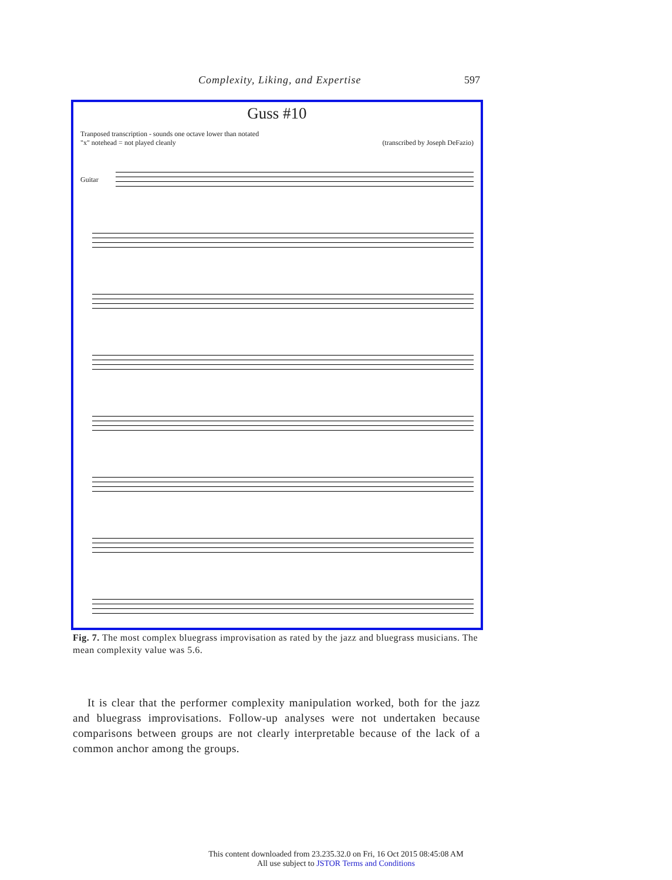Complexity, Liking, and Expertise 597
Guss #10
Tranposed transcription - sounds one octave lower than notated
"x" notehead = not played cleanly
(transcribed by Joseph DeFazio)
Guitar
Fig. 7. The most complex bluegrass improvisation as rated by the jazz and bluegrass musicians. The mean complexity value was 5.6.
It is clear that the performer complexity manipulation worked, both for the jazz and bluegrass improvisations. Follow-up analyses were not undertaken because comparisons between groups are not clearly interpretable because of the lack of a common anchor among the groups.
This content downloaded from 23.235.32.0 on Fri, 16 Oct 2015 08:45:08 AM
All use subject to JSTOR Terms and Conditions